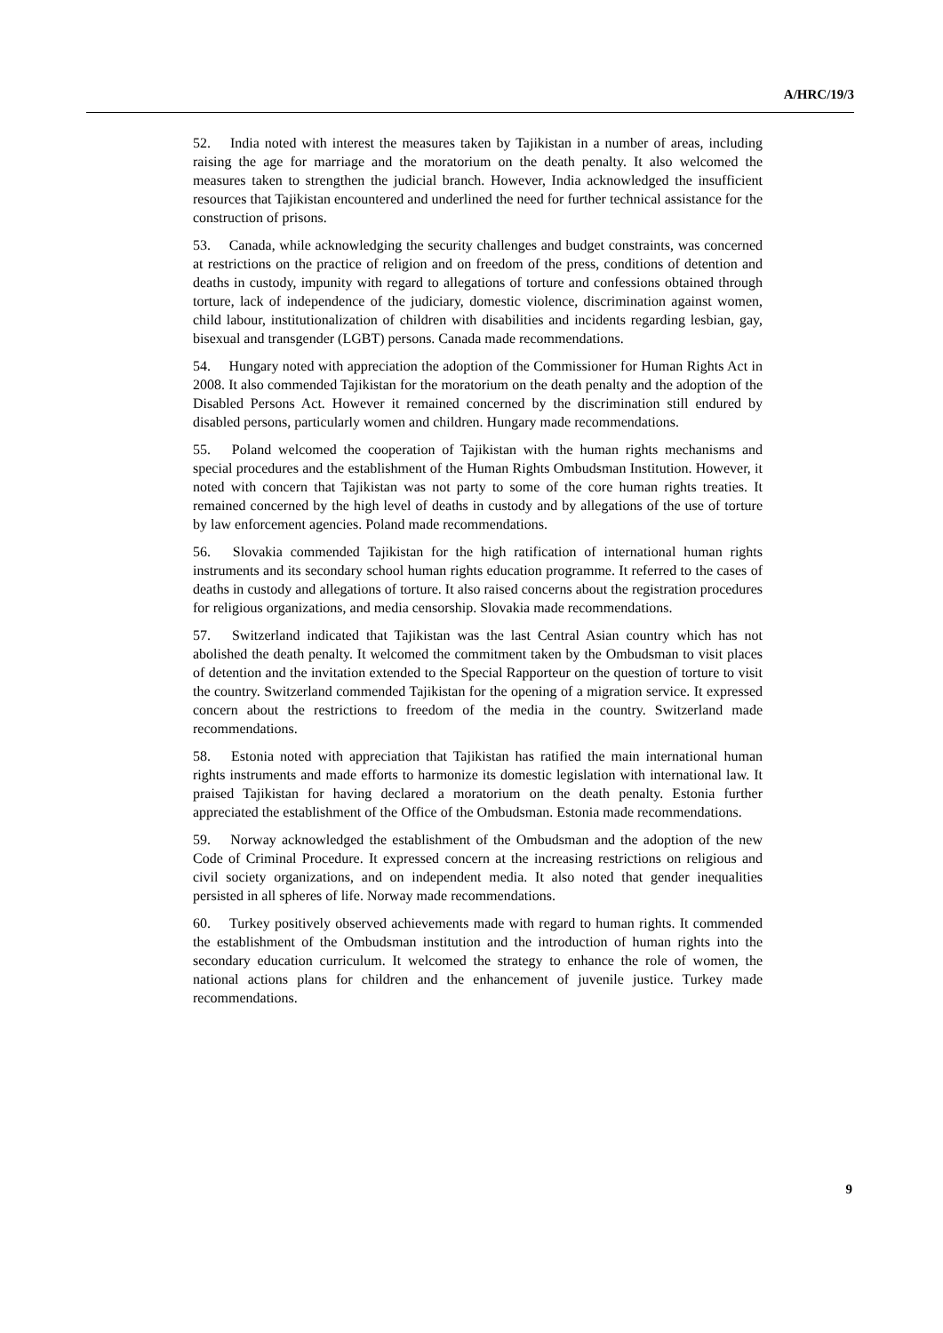A/HRC/19/3
52. India noted with interest the measures taken by Tajikistan in a number of areas, including raising the age for marriage and the moratorium on the death penalty. It also welcomed the measures taken to strengthen the judicial branch. However, India acknowledged the insufficient resources that Tajikistan encountered and underlined the need for further technical assistance for the construction of prisons.
53. Canada, while acknowledging the security challenges and budget constraints, was concerned at restrictions on the practice of religion and on freedom of the press, conditions of detention and deaths in custody, impunity with regard to allegations of torture and confessions obtained through torture, lack of independence of the judiciary, domestic violence, discrimination against women, child labour, institutionalization of children with disabilities and incidents regarding lesbian, gay, bisexual and transgender (LGBT) persons. Canada made recommendations.
54. Hungary noted with appreciation the adoption of the Commissioner for Human Rights Act in 2008. It also commended Tajikistan for the moratorium on the death penalty and the adoption of the Disabled Persons Act. However it remained concerned by the discrimination still endured by disabled persons, particularly women and children. Hungary made recommendations.
55. Poland welcomed the cooperation of Tajikistan with the human rights mechanisms and special procedures and the establishment of the Human Rights Ombudsman Institution. However, it noted with concern that Tajikistan was not party to some of the core human rights treaties. It remained concerned by the high level of deaths in custody and by allegations of the use of torture by law enforcement agencies. Poland made recommendations.
56. Slovakia commended Tajikistan for the high ratification of international human rights instruments and its secondary school human rights education programme. It referred to the cases of deaths in custody and allegations of torture. It also raised concerns about the registration procedures for religious organizations, and media censorship. Slovakia made recommendations.
57. Switzerland indicated that Tajikistan was the last Central Asian country which has not abolished the death penalty. It welcomed the commitment taken by the Ombudsman to visit places of detention and the invitation extended to the Special Rapporteur on the question of torture to visit the country. Switzerland commended Tajikistan for the opening of a migration service. It expressed concern about the restrictions to freedom of the media in the country. Switzerland made recommendations.
58. Estonia noted with appreciation that Tajikistan has ratified the main international human rights instruments and made efforts to harmonize its domestic legislation with international law. It praised Tajikistan for having declared a moratorium on the death penalty. Estonia further appreciated the establishment of the Office of the Ombudsman. Estonia made recommendations.
59. Norway acknowledged the establishment of the Ombudsman and the adoption of the new Code of Criminal Procedure. It expressed concern at the increasing restrictions on religious and civil society organizations, and on independent media. It also noted that gender inequalities persisted in all spheres of life. Norway made recommendations.
60. Turkey positively observed achievements made with regard to human rights. It commended the establishment of the Ombudsman institution and the introduction of human rights into the secondary education curriculum. It welcomed the strategy to enhance the role of women, the national actions plans for children and the enhancement of juvenile justice. Turkey made recommendations.
9